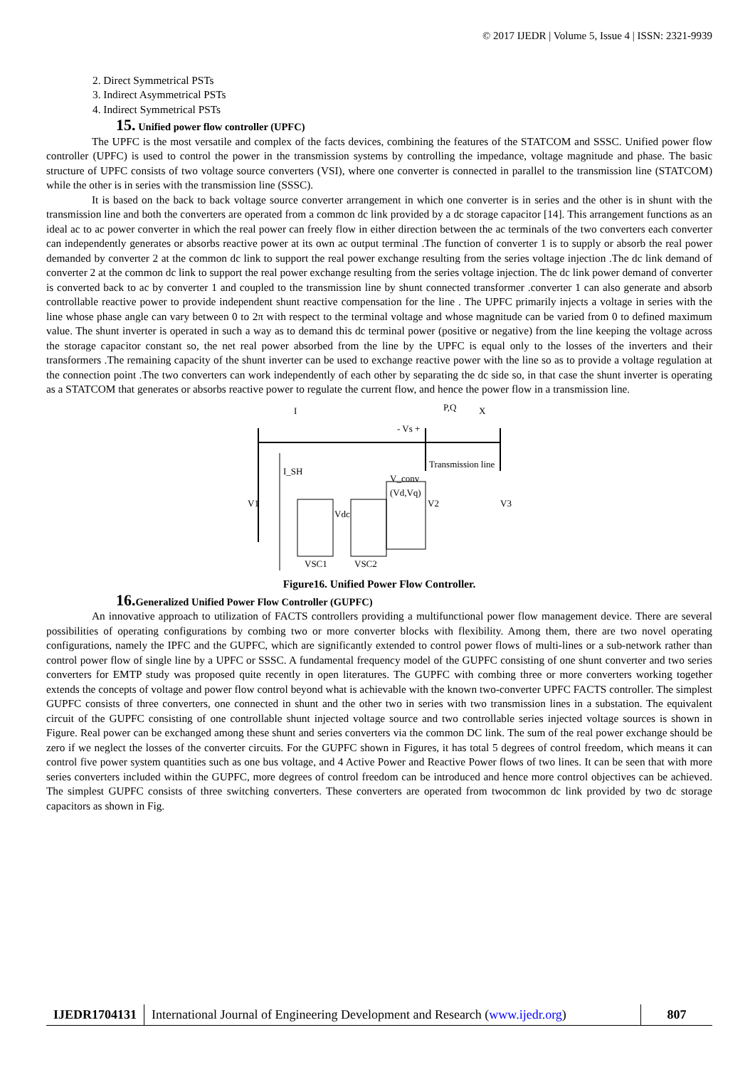© 2017 IJEDR | Volume 5, Issue 4 | ISSN: 2321-9939
2. Direct Symmetrical PSTs
3. Indirect Asymmetrical PSTs
4. Indirect Symmetrical PSTs
15. Unified power flow controller (UPFC)
The UPFC is the most versatile and complex of the facts devices, combining the features of the STATCOM and SSSC. Unified power flow controller (UPFC) is used to control the power in the transmission systems by controlling the impedance, voltage magnitude and phase. The basic structure of UPFC consists of two voltage source converters (VSI), where one converter is connected in parallel to the transmission line (STATCOM) while the other is in series with the transmission line (SSSC).
It is based on the back to back voltage source converter arrangement in which one converter is in series and the other is in shunt with the transmission line and both the converters are operated from a common dc link provided by a dc storage capacitor [14]. This arrangement functions as an ideal ac to ac power converter in which the real power can freely flow in either direction between the ac terminals of the two converters each converter can independently generates or absorbs reactive power at its own ac output terminal .The function of converter 1 is to supply or absorb the real power demanded by converter 2 at the common dc link to support the real power exchange resulting from the series voltage injection .The dc link demand of converter 2 at the common dc link to support the real power exchange resulting from the series voltage injection. The dc link power demand of converter is converted back to ac by converter 1 and coupled to the transmission line by shunt connected transformer .converter 1 can also generate and absorb controllable reactive power to provide independent shunt reactive compensation for the line . The UPFC primarily injects a voltage in series with the line whose phase angle can vary between 0 to 2π with respect to the terminal voltage and whose magnitude can be varied from 0 to defined maximum value. The shunt inverter is operated in such a way as to demand this dc terminal power (positive or negative) from the line keeping the voltage across the storage capacitor constant so, the net real power absorbed from the line by the UPFC is equal only to the losses of the inverters and their transformers .The remaining capacity of the shunt inverter can be used to exchange reactive power with the line so as to provide a voltage regulation at the connection point .The two converters can work independently of each other by separating the dc side so, in that case the shunt inverter is operating as a STATCOM that generates or absorbs reactive power to regulate the current flow, and hence the power flow in a transmission line.
I
P,Q
X
- Vs +
Transmission line
I_SH
V_conv
(Vd,Vq)
V1
V2
V3
Vdc
VSC1
VSC2
Figure16. Unified Power Flow Controller.
16.Generalized Unified Power Flow Controller (GUPFC)
An innovative approach to utilization of FACTS controllers providing a multifunctional power flow management device. There are several possibilities of operating configurations by combing two or more converter blocks with flexibility. Among them, there are two novel operating configurations, namely the IPFC and the GUPFC, which are significantly extended to control power flows of multi-lines or a sub-network rather than control power flow of single line by a UPFC or SSSC. A fundamental frequency model of the GUPFC consisting of one shunt converter and two series converters for EMTP study was proposed quite recently in open literatures. The GUPFC with combing three or more converters working together extends the concepts of voltage and power flow control beyond what is achievable with the known two-converter UPFC FACTS controller. The simplest GUPFC consists of three converters, one connected in shunt and the other two in series with two transmission lines in a substation. The equivalent circuit of the GUPFC consisting of one controllable shunt injected voltage source and two controllable series injected voltage sources is shown in Figure. Real power can be exchanged among these shunt and series converters via the common DC link. The sum of the real power exchange should be zero if we neglect the losses of the converter circuits. For the GUPFC shown in Figures, it has total 5 degrees of control freedom, which means it can control five power system quantities such as one bus voltage, and 4 Active Power and Reactive Power flows of two lines. It can be seen that with more series converters included within the GUPFC, more degrees of control freedom can be introduced and hence more control objectives can be achieved. The simplest GUPFC consists of three switching converters. These converters are operated from twocommon dc link provided by two dc storage capacitors as shown in Fig.
IJEDR1704131 International Journal of Engineering Development and Research (www.ijedr.org)
807